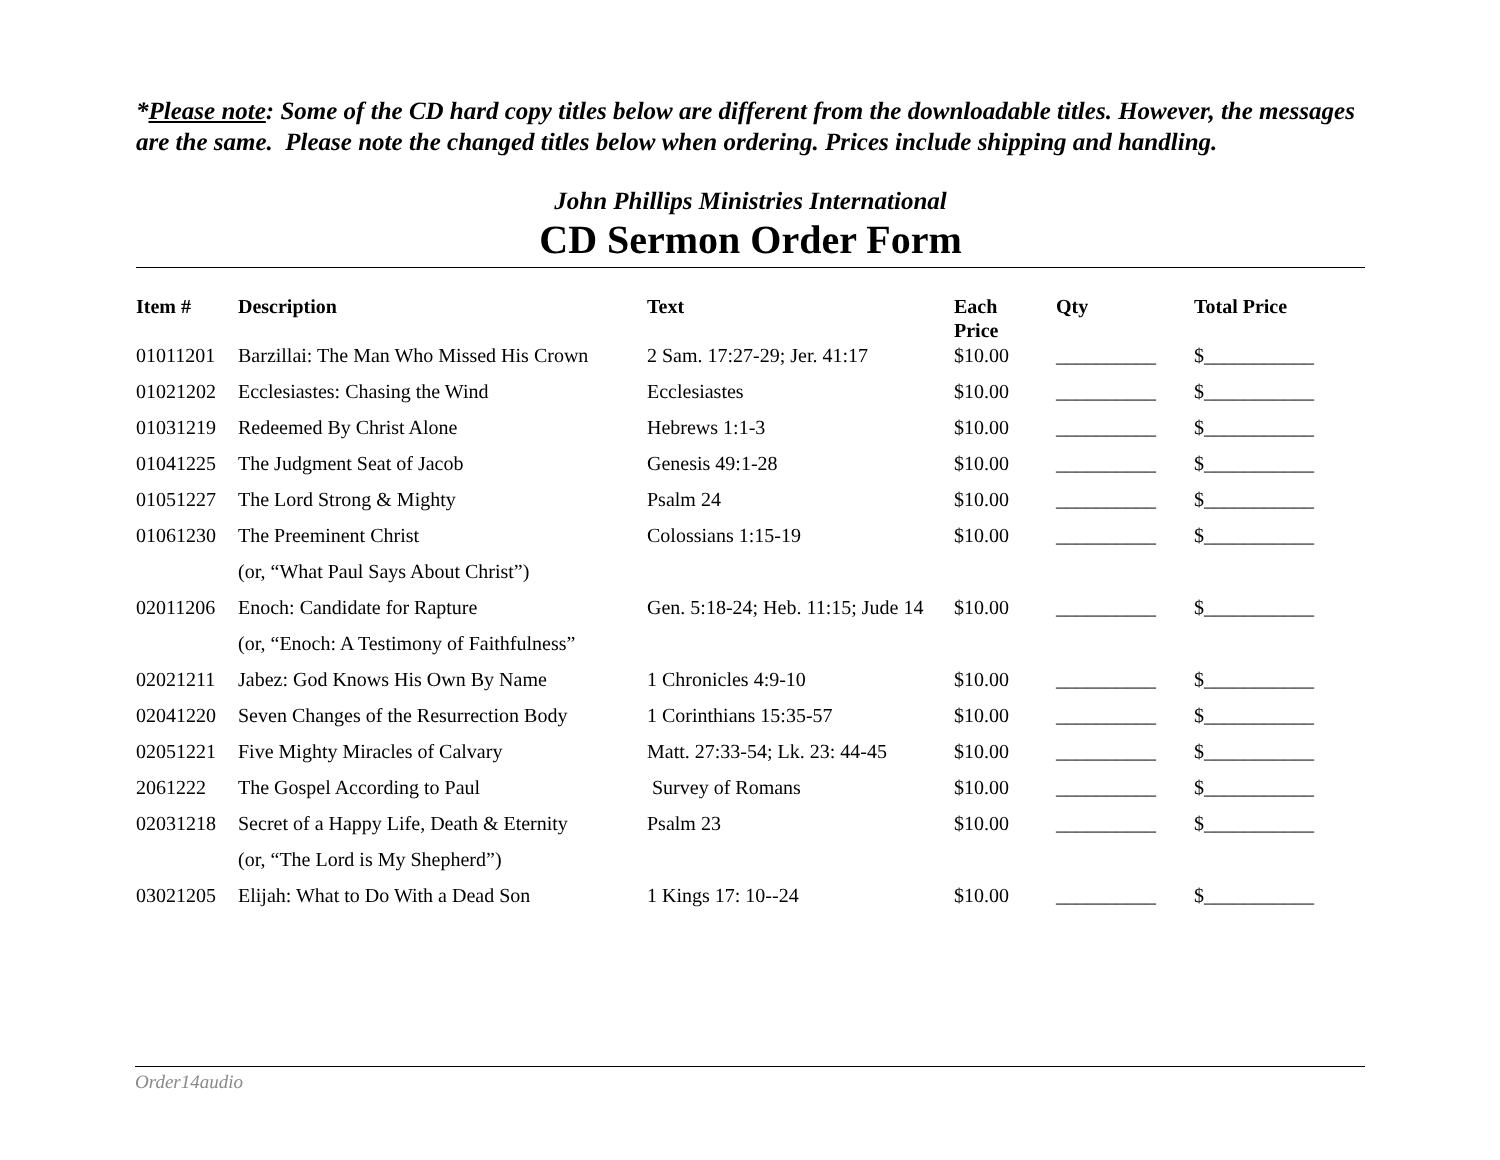*Please note: Some of the CD hard copy titles below are different from the downloadable titles. However, the messages are the same. Please note the changed titles below when ordering. Prices include shipping and handling.
John Phillips Ministries International
CD Sermon Order Form
| Item # | Description | Text | Each Price | Qty | Total Price |
| --- | --- | --- | --- | --- | --- |
| 01011201 | Barzillai: The Man Who Missed His Crown | 2 Sam. 17:27-29; Jer. 41:17 | $10.00 | __________ | $___________ |
| 01021202 | Ecclesiastes: Chasing the Wind | Ecclesiastes | $10.00 | __________ | $___________ |
| 01031219 | Redeemed By Christ Alone | Hebrews 1:1-3 | $10.00 | __________ | $___________ |
| 01041225 | The Judgment Seat of Jacob | Genesis 49:1-28 | $10.00 | __________ | $___________ |
| 01051227 | The Lord Strong & Mighty | Psalm 24 | $10.00 | __________ | $___________ |
| 01061230 | The Preeminent Christ | Colossians 1:15-19 | $10.00 | __________ | $___________ |
| | (or, “What Paul Says About Christ”) | | | | |
| 02011206 | Enoch: Candidate for Rapture | Gen. 5:18-24; Heb. 11:15; Jude 14 | $10.00 | __________ | $___________ |
| | (or, “Enoch: A Testimony of Faithfulness” | | | | |
| 02021211 | Jabez: God Knows His Own By Name | 1 Chronicles 4:9-10 | $10.00 | __________ | $___________ |
| 02041220 | Seven Changes of the Resurrection Body | 1 Corinthians 15:35-57 | $10.00 | __________ | $___________ |
| 02051221 | Five Mighty Miracles of Calvary | Matt. 27:33-54; Lk. 23: 44-45 | $10.00 | __________ | $___________ |
| 2061222 | The Gospel According to Paul | Survey of Romans | $10.00 | __________ | $___________ |
| 02031218 | Secret of a Happy Life, Death & Eternity | Psalm 23 | $10.00 | __________ | $___________ |
| | (or, “The Lord is My Shepherd”) | | | | |
| 03021205 | Elijah: What to Do With a Dead Son | 1 Kings 17: 10--24 | $10.00 | __________ | $___________ |
Order14audio